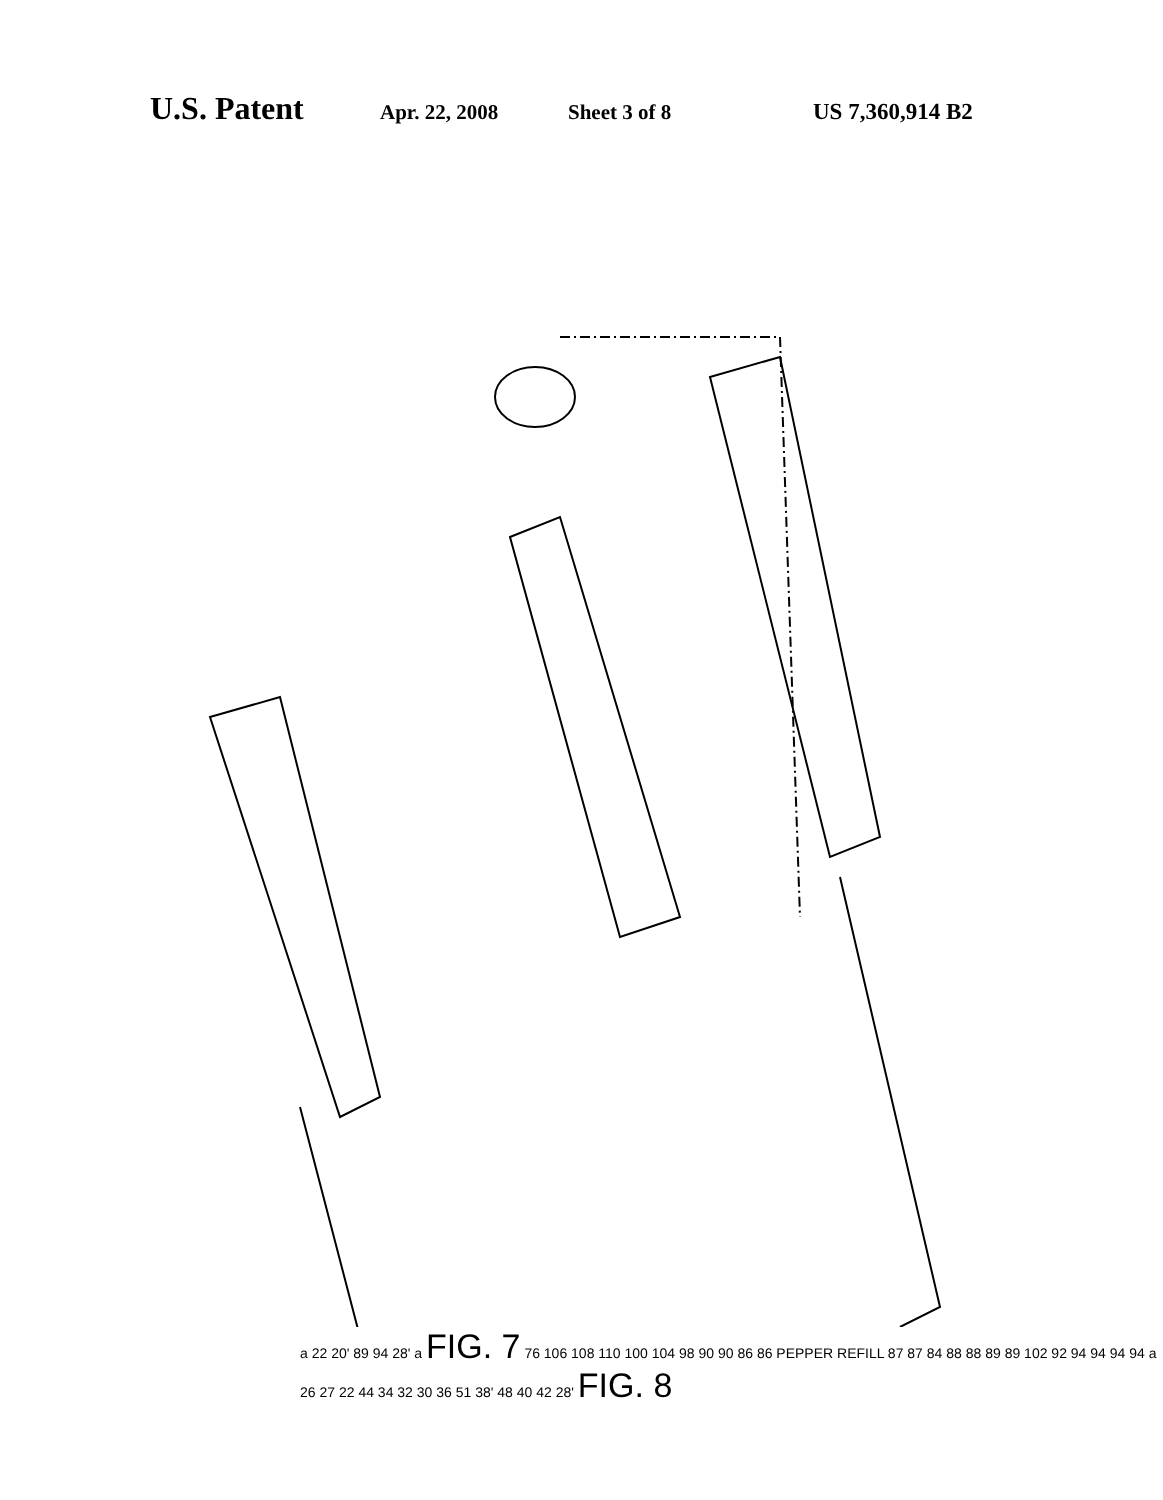U.S. Patent Apr. 22, 2008 Sheet 3 of 8 US 7,360,914 B2
a 22 20' 89 94 28' a FIG. 7 76 106 108 110 100 104 98 90 90 86 86 PEPPER REFILL 87 87 84 88 88 89 89 102 92 94 94 94 94 a 26 27 22 44 34 32 30 36 51 38' 48 40 42 28' FIG. 8